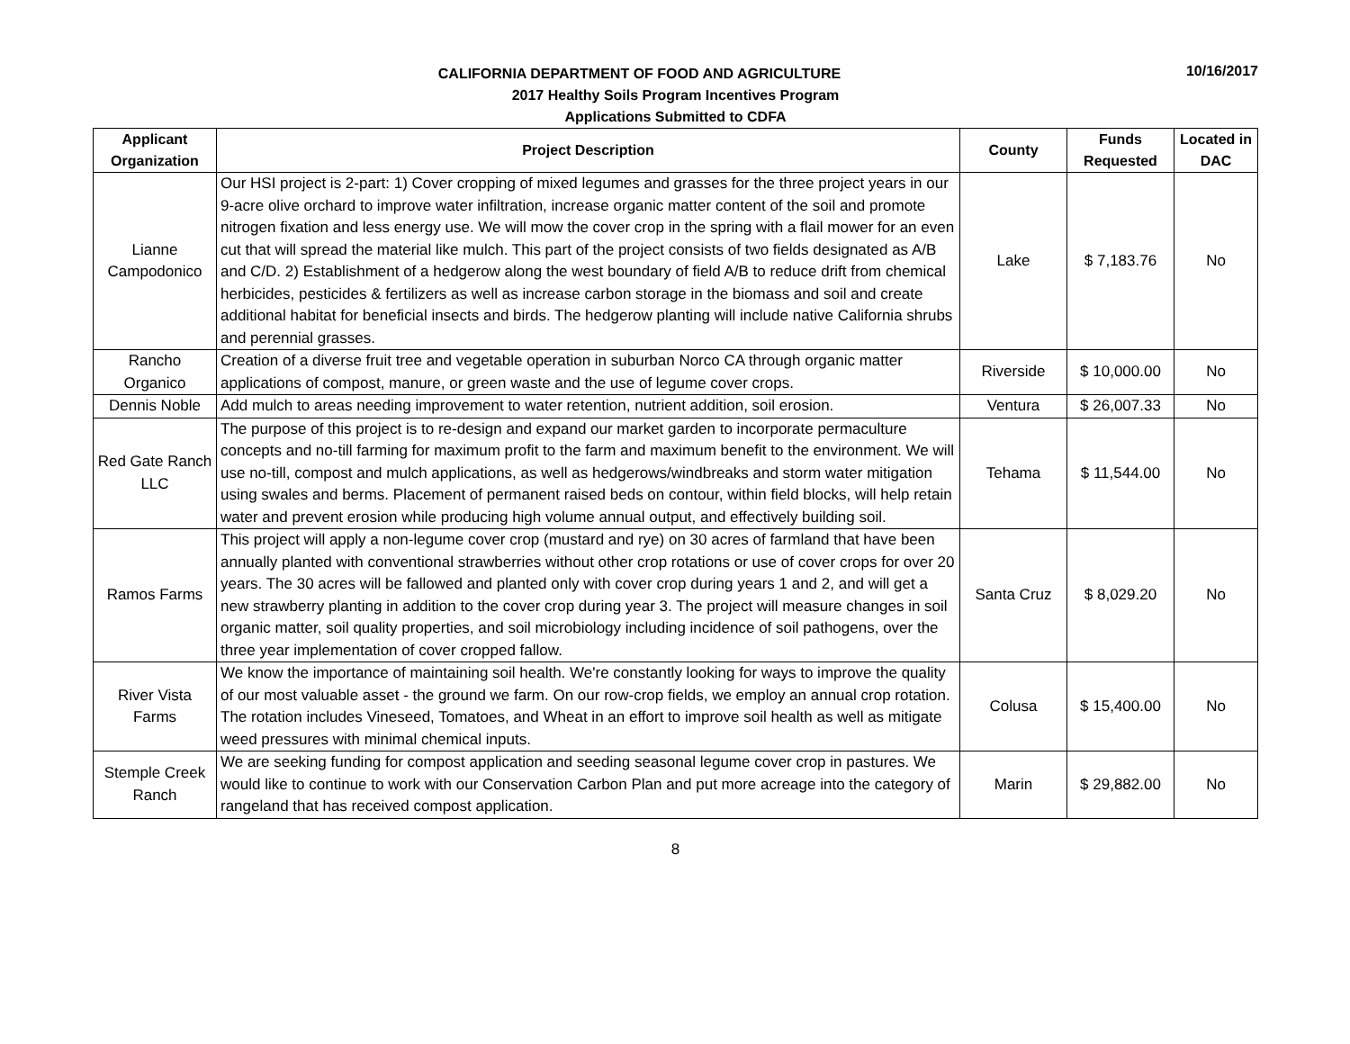10/16/2017
CALIFORNIA DEPARTMENT OF FOOD AND AGRICULTURE
2017 Healthy Soils Program Incentives Program
Applications Submitted to CDFA
| Applicant Organization | Project Description | County | Funds Requested | Located in DAC |
| --- | --- | --- | --- | --- |
| Lianne Campodonico | Our HSI project is 2-part: 1) Cover cropping of mixed legumes and grasses for the three project years in our 9-acre olive orchard to improve water infiltration, increase organic matter content of the soil and promote nitrogen fixation and less energy use. We will mow the cover crop in the spring with a flail mower for an even cut that will spread the material like mulch. This part of the project consists of two fields designated as A/B and C/D. 2) Establishment of a hedgerow along the west boundary of field A/B to reduce drift from chemical herbicides, pesticides & fertilizers as well as increase carbon storage in the biomass and soil and create additional habitat for beneficial insects and birds. The hedgerow planting will include native California shrubs and perennial grasses. | Lake | $ 7,183.76 | No |
| Rancho Organico | Creation of a diverse fruit tree and vegetable operation in suburban Norco CA through organic matter applications of compost, manure, or green waste and the use of legume cover crops. | Riverside | $ 10,000.00 | No |
| Dennis Noble | Add mulch to areas needing improvement to water retention, nutrient addition, soil erosion. | Ventura | $ 26,007.33 | No |
| Red Gate Ranch LLC | The purpose of this project is to re-design and expand our market garden to incorporate permaculture concepts and no-till farming for maximum profit to the farm and maximum benefit to the environment. We will use no-till, compost and mulch applications, as well as hedgerows/windbreaks and storm water mitigation using swales and berms. Placement of permanent raised beds on contour, within field blocks, will help retain water and prevent erosion while producing high volume annual output, and effectively building soil. | Tehama | $ 11,544.00 | No |
| Ramos Farms | This project will apply a non-legume cover crop (mustard and rye) on 30 acres of farmland that have been annually planted with conventional strawberries without other crop rotations or use of cover crops for over 20 years. The 30 acres will be fallowed and planted only with cover crop during years 1 and 2, and will get a new strawberry planting in addition to the cover crop during year 3. The project will measure changes in soil organic matter, soil quality properties, and soil microbiology including incidence of soil pathogens, over the three year implementation of cover cropped fallow. | Santa Cruz | $ 8,029.20 | No |
| River Vista Farms | We know the importance of maintaining soil health. We're constantly looking for ways to improve the quality of our most valuable asset - the ground we farm. On our row-crop fields, we employ an annual crop rotation. The rotation includes Vineseed, Tomatoes, and Wheat in an effort to improve soil health as well as mitigate weed pressures with minimal chemical inputs. | Colusa | $ 15,400.00 | No |
| Stemple Creek Ranch | We are seeking funding for compost application and seeding seasonal legume cover crop in pastures. We would like to continue to work with our Conservation Carbon Plan and put more acreage into the category of rangeland that has received compost application. | Marin | $ 29,882.00 | No |
8